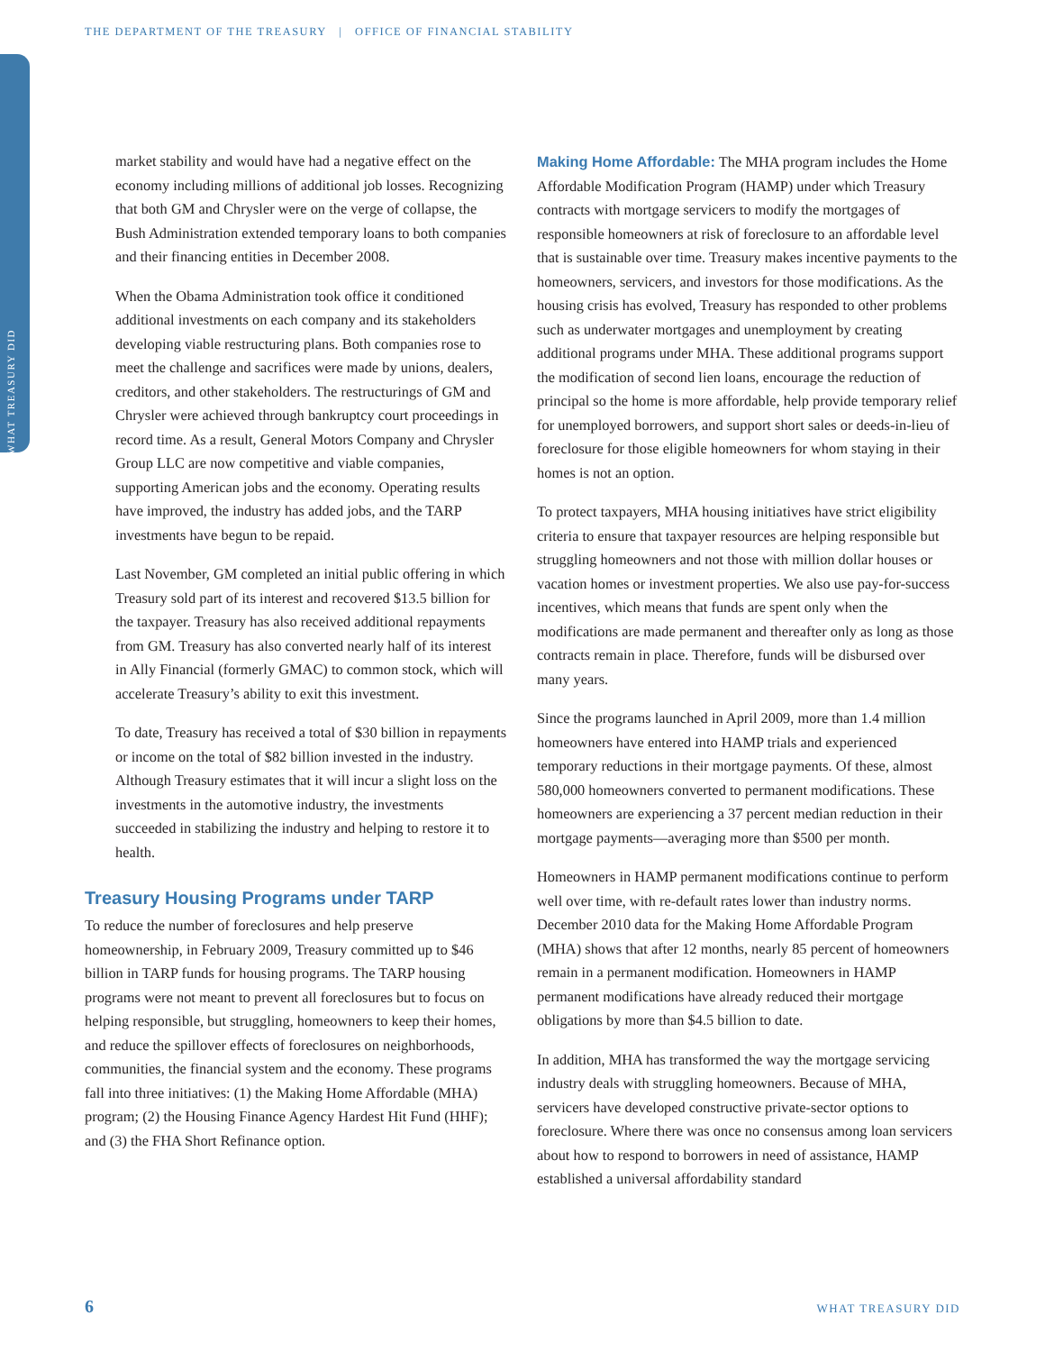THE DEPARTMENT OF THE TREASURY | OFFICE OF FINANCIAL STABILITY
WHAT TREASURY DID
market stability and would have had a negative effect on the economy including millions of additional job losses. Recognizing that both GM and Chrysler were on the verge of collapse, the Bush Administration extended temporary loans to both companies and their financing entities in December 2008.
When the Obama Administration took office it conditioned additional investments on each company and its stakeholders developing viable restructuring plans. Both companies rose to meet the challenge and sacrifices were made by unions, dealers, creditors, and other stakeholders. The restructurings of GM and Chrysler were achieved through bankruptcy court proceedings in record time. As a result, General Motors Company and Chrysler Group LLC are now competitive and viable companies, supporting American jobs and the economy. Operating results have improved, the industry has added jobs, and the TARP investments have begun to be repaid.
Last November, GM completed an initial public offering in which Treasury sold part of its interest and recovered $13.5 billion for the taxpayer. Treasury has also received additional repayments from GM. Treasury has also converted nearly half of its interest in Ally Financial (formerly GMAC) to common stock, which will accelerate Treasury’s ability to exit this investment.
To date, Treasury has received a total of $30 billion in repayments or income on the total of $82 billion invested in the industry. Although Treasury estimates that it will incur a slight loss on the investments in the automotive industry, the investments succeeded in stabilizing the industry and helping to restore it to health.
Treasury Housing Programs under TARP
To reduce the number of foreclosures and help preserve homeownership, in February 2009, Treasury committed up to $46 billion in TARP funds for housing programs. The TARP housing programs were not meant to prevent all foreclosures but to focus on helping responsible, but struggling, homeowners to keep their homes, and reduce the spillover effects of foreclosures on neighborhoods, communities, the financial system and the economy. These programs fall into three initiatives: (1) the Making Home Affordable (MHA) program; (2) the Housing Finance Agency Hardest Hit Fund (HHF); and (3) the FHA Short Refinance option.
Making Home Affordable: The MHA program includes the Home Affordable Modification Program (HAMP) under which Treasury contracts with mortgage servicers to modify the mortgages of responsible homeowners at risk of foreclosure to an affordable level that is sustainable over time. Treasury makes incentive payments to the homeowners, servicers, and investors for those modifications. As the housing crisis has evolved, Treasury has responded to other problems such as underwater mortgages and unemployment by creating additional programs under MHA. These additional programs support the modification of second lien loans, encourage the reduction of principal so the home is more affordable, help provide temporary relief for unemployed borrowers, and support short sales or deeds-in-lieu of foreclosure for those eligible homeowners for whom staying in their homes is not an option.
To protect taxpayers, MHA housing initiatives have strict eligibility criteria to ensure that taxpayer resources are helping responsible but struggling homeowners and not those with million dollar houses or vacation homes or investment properties. We also use pay-for-success incentives, which means that funds are spent only when the modifications are made permanent and thereafter only as long as those contracts remain in place. Therefore, funds will be disbursed over many years.
Since the programs launched in April 2009, more than 1.4 million homeowners have entered into HAMP trials and experienced temporary reductions in their mortgage payments. Of these, almost 580,000 homeowners converted to permanent modifications. These homeowners are experiencing a 37 percent median reduction in their mortgage payments—averaging more than $500 per month.
Homeowners in HAMP permanent modifications continue to perform well over time, with re-default rates lower than industry norms. December 2010 data for the Making Home Affordable Program (MHA) shows that after 12 months, nearly 85 percent of homeowners remain in a permanent modification. Homeowners in HAMP permanent modifications have already reduced their mortgage obligations by more than $4.5 billion to date.
In addition, MHA has transformed the way the mortgage servicing industry deals with struggling homeowners. Because of MHA, servicers have developed constructive private-sector options to foreclosure. Where there was once no consensus among loan servicers about how to respond to borrowers in need of assistance, HAMP established a universal affordability standard
6 WHAT TREASURY DID